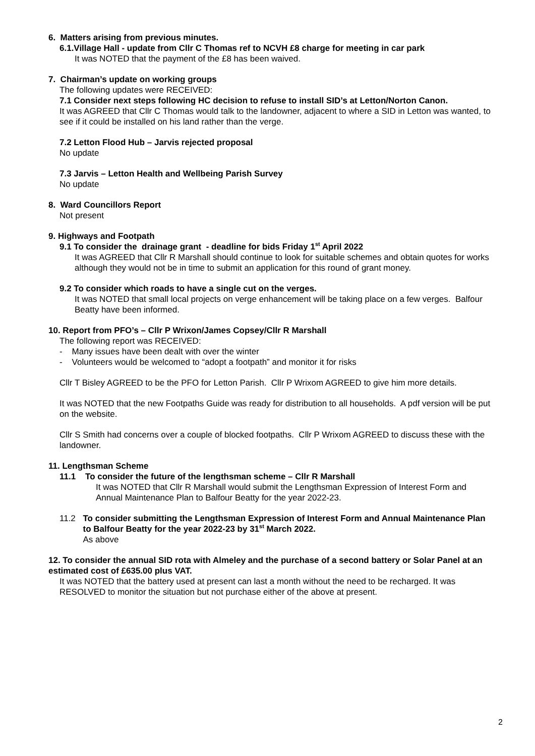6. Matters arising from previous minutes.
6.1.Village Hall - update from Cllr C Thomas ref to NCVH £8 charge for meeting in car park
It was NOTED that the payment of the £8 has been waived.
7. Chairman’s update on working groups
The following updates were RECEIVED:
7.1 Consider next steps following HC decision to refuse to install SID’s at Letton/Norton Canon.
It was AGREED that Cllr C Thomas would talk to the landowner, adjacent to where a SID in Letton was wanted, to see if it could be installed on his land rather than the verge.
7.2 Letton Flood Hub – Jarvis rejected proposal
No update
7.3 Jarvis – Letton Health and Wellbeing Parish Survey
No update
8. Ward Councillors Report
Not present
9. Highways and Footpath
9.1 To consider the drainage grant - deadline for bids Friday 1<sup>st</sup> April 2022
It was AGREED that Cllr R Marshall should continue to look for suitable schemes and obtain quotes for works although they would not be in time to submit an application for this round of grant money.
9.2 To consider which roads to have a single cut on the verges.
It was NOTED that small local projects on verge enhancement will be taking place on a few verges. Balfour Beatty have been informed.
10. Report from PFO’s – Cllr P Wrixon/James Copsey/Cllr R Marshall
The following report was RECEIVED:
- Many issues have been dealt with over the winter
- Volunteers would be welcomed to “adopt a footpath” and monitor it for risks
Cllr T Bisley AGREED to be the PFO for Letton Parish. Cllr P Wrixom AGREED to give him more details.
It was NOTED that the new Footpaths Guide was ready for distribution to all households. A pdf version will be put on the website.
Cllr S Smith had concerns over a couple of blocked footpaths. Cllr P Wrixom AGREED to discuss these with the landowner.
11. Lengthsman Scheme
11.1 To consider the future of the lengthsman scheme – Cllr R Marshall
It was NOTED that Cllr R Marshall would submit the Lengthsman Expression of Interest Form and Annual Maintenance Plan to Balfour Beatty for the year 2022-23.
11.2 To consider submitting the Lengthsman Expression of Interest Form and Annual Maintenance Plan to Balfour Beatty for the year 2022-23 by 31<sup>st</sup> March 2022.
As above
12. To consider the annual SID rota with Almeley and the purchase of a second battery or Solar Panel at an estimated cost of £635.00 plus VAT.
It was NOTED that the battery used at present can last a month without the need to be recharged. It was RESOLVED to monitor the situation but not purchase either of the above at present.
2